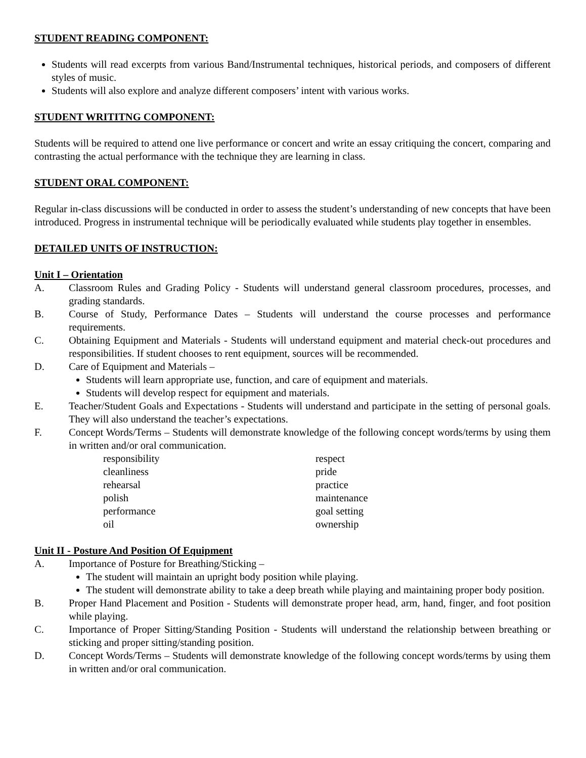STUDENT READING COMPONENT:
Students will read excerpts from various Band/Instrumental techniques, historical periods, and composers of different styles of music.
Students will also explore and analyze different composers’ intent with various works.
STUDENT WRITITNG COMPONENT:
Students will be required to attend one live performance or concert and write an essay critiquing the concert, comparing and contrasting the actual performance with the technique they are learning in class.
STUDENT ORAL COMPONENT:
Regular in-class discussions will be conducted in order to assess the student’s understanding of new concepts that have been introduced. Progress in instrumental technique will be periodically evaluated while students play together in ensembles.
DETAILED UNITS OF INSTRUCTION:
Unit I – Orientation
A. Classroom Rules and Grading Policy - Students will understand general classroom procedures, processes, and grading standards.
B. Course of Study, Performance Dates – Students will understand the course processes and performance requirements.
C. Obtaining Equipment and Materials - Students will understand equipment and material check-out procedures and responsibilities. If student chooses to rent equipment, sources will be recommended.
D. Care of Equipment and Materials –
Students will learn appropriate use, function, and care of equipment and materials.
Students will develop respect for equipment and materials.
E. Teacher/Student Goals and Expectations - Students will understand and participate in the setting of personal goals. They will also understand the teacher’s expectations.
F. Concept Words/Terms – Students will demonstrate knowledge of the following concept words/terms by using them in written and/or oral communication.
responsibility respect cleanliness pride rehearsal practice polish maintenance performance goal setting oil ownership
Unit II - Posture And Position Of Equipment
A. Importance of Posture for Breathing/Sticking –
The student will maintain an upright body position while playing.
The student will demonstrate ability to take a deep breath while playing and maintaining proper body position.
B. Proper Hand Placement and Position - Students will demonstrate proper head, arm, hand, finger, and foot position while playing.
C. Importance of Proper Sitting/Standing Position - Students will understand the relationship between breathing or sticking and proper sitting/standing position.
D. Concept Words/Terms – Students will demonstrate knowledge of the following concept words/terms by using them in written and/or oral communication.